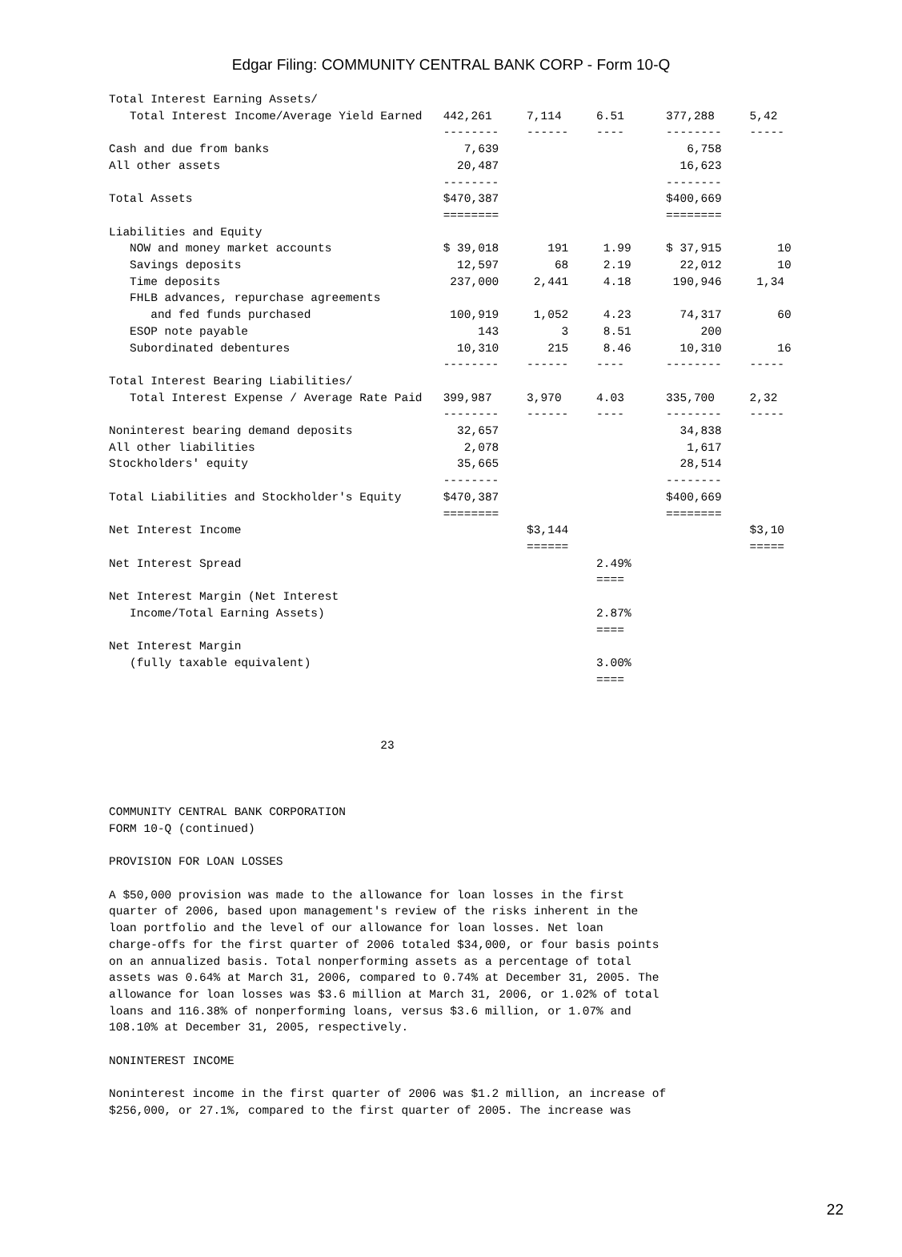Edgar Filing: COMMUNITY CENTRAL BANK CORP - Form 10-Q
Total Interest Earning Assets/
   Total Interest Income/Average Yield Earned   442,261     7,114     6.51      377,288     5,42
                                                --------    ------    ----      --------    -----
Cash and due from banks                            7,639                           6,758
All other assets                                  20,487                          16,623
                                                --------                        --------
Total Assets                                    $470,387                        $400,669
                                                ========                        ========
Liabilities and Equity
   NOW and money market accounts                $ 39,018       191     1.99     $ 37,915        10
   Savings deposits                               12,597        68     2.19       22,012        10
   Time deposits                                 237,000     2,441     4.18      190,946     1,34
   FHLB advances, repurchase agreements
      and fed funds purchased                    100,919     1,052     4.23       74,317        60
   ESOP note payable                                 143         3     8.51          200
   Subordinated debentures                        10,310       215     8.46       10,310        16
                                                --------    ------    ----      --------    -----
Total Interest Bearing Liabilities/
   Total Interest Expense / Average Rate Paid   399,987     3,970     4.03      335,700     2,32
                                                --------    ------    ----      --------    -----
Noninterest bearing demand deposits               32,657                          34,838
All other liabilities                              2,078                           1,617
Stockholders' equity                              35,665                          28,514
                                                --------                        --------
Total Liabilities and Stockholder's Equity      $470,387                        $400,669
                                                ========                        ========
Net Interest Income                                         $3,144                          $3,10
                                                            ======                          =====
Net Interest Spread                                                   2.49%
                                                                      ====
Net Interest Margin (Net Interest
   Income/Total Earning Assets)                                       2.87%
                                                                      ====
Net Interest Margin
   (fully taxable equivalent)                                         3.00%
                                                                      ====



                                       23



COMMUNITY CENTRAL BANK CORPORATION
FORM 10-Q (continued)

PROVISION FOR LOAN LOSSES

A $50,000 provision was made to the allowance for loan losses in the first
quarter of 2006, based upon management's review of the risks inherent in the
loan portfolio and the level of our allowance for loan losses. Net loan
charge-offs for the first quarter of 2006 totaled $34,000, or four basis points
on an annualized basis. Total nonperforming assets as a percentage of total
assets was 0.64% at March 31, 2006, compared to 0.74% at December 31, 2005. The
allowance for loan losses was $3.6 million at March 31, 2006, or 1.02% of total
loans and 116.38% of nonperforming loans, versus $3.6 million, or 1.07% and
108.10% at December 31, 2005, respectively.

NONINTEREST INCOME

Noninterest income in the first quarter of 2006 was $1.2 million, an increase of
$256,000, or 27.1%, compared to the first quarter of 2005. The increase was
22